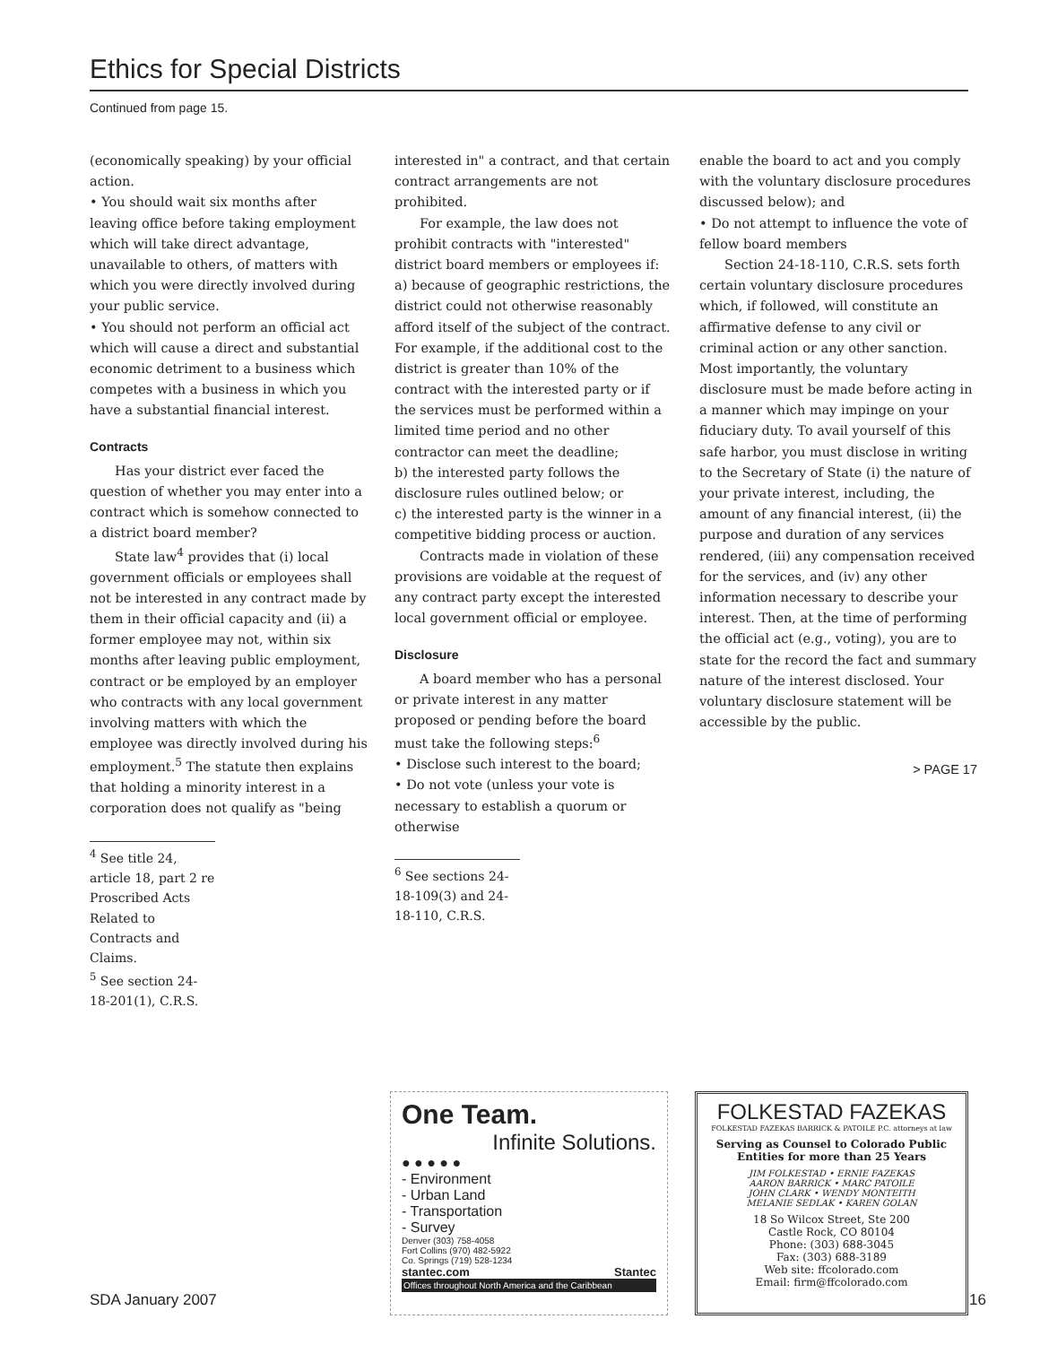Ethics for Special Districts
Continued from page 15.
(economically speaking) by your official action.
• You should wait six months after leaving office before taking employment which will take direct advantage, unavailable to others, of matters with which you were directly involved during your public service.
• You should not perform an official act which will cause a direct and substantial economic detriment to a business which competes with a business in which you have a substantial financial interest.
Contracts
Has your district ever faced the question of whether you may enter into a contract which is somehow connected to a district board member?
State law<sup>4</sup> provides that (i) local government officials or employees shall not be interested in any contract made by them in their official capacity and (ii) a former employee may not, within six months after leaving public employment, contract or be employed by an employer who contracts with any local government involving matters with which the employee was directly involved during his employment.<sup>5</sup> The statute then explains that holding a minority interest in a corporation does not qualify as "being
<sup>4</sup> See title 24, article 18, part 2 re Proscribed Acts Related to Contracts and Claims.
<sup>5</sup> See section 24-18-201(1), C.R.S.
interested in" a contract, and that certain contract arrangements are not prohibited.
For example, the law does not prohibit contracts with "interested" district board members or employees if:
a) because of geographic restrictions, the district could not otherwise reasonably afford itself of the subject of the contract. For example, if the additional cost to the district is greater than 10% of the contract with the interested party or if the services must be performed within a limited time period and no other contractor can meet the deadline;
b) the interested party follows the disclosure rules outlined below; or
c) the interested party is the winner in a competitive bidding process or auction.
Contracts made in violation of these provisions are voidable at the request of any contract party except the interested local government official or employee.
Disclosure
A board member who has a personal or private interest in any matter proposed or pending before the board must take the following steps:<sup>6</sup>
• Disclose such interest to the board;
• Do not vote (unless your vote is necessary to establish a quorum or otherwise
<sup>6</sup> See sections 24-18-109(3) and 24-18-110, C.R.S.
enable the board to act and you comply with the voluntary disclosure procedures discussed below); and
• Do not attempt to influence the vote of fellow board members
Section 24-18-110, C.R.S. sets forth certain voluntary disclosure procedures which, if followed, will constitute an affirmative defense to any civil or criminal action or any other sanction. Most importantly, the voluntary disclosure must be made before acting in a manner which may impinge on your fiduciary duty. To avail yourself of this safe harbor, you must disclose in writing to the Secretary of State (i) the nature of your private interest, including, the amount of any financial interest, (ii) the purpose and duration of any services rendered, (iii) any compensation received for the services, and (iv) any other information necessary to describe your interest. Then, at the time of performing the official act (e.g., voting), you are to state for the record the fact and summary nature of the interest disclosed. Your voluntary disclosure statement will be accessible by the public.
> PAGE 17
One Team.
Infinite Solutions.
● ● ● ● ●
- Environment
- Urban Land
- Transportation
- Survey
Denver (303) 758-4058
Fort Collins (970) 482-5922
Co. Springs (719) 528-1234
stantec.com Stantec
Offices throughout North America and the Caribbean
FOLKESTAD FAZEKAS
FOLKESTAD FAZEKAS BARRICK & PATOILE P.C. attorneys at law
Serving as Counsel to Colorado Public Entities for more than 25 Years
JIM FOLKESTAD • ERNIE FAZEKAS
AARON BARRICK • MARC PATOILE
JOHN CLARK • WENDY MONTEITH
MELANIE SEDLAK • KAREN GOLAN
18 So Wilcox Street, Ste 200
Castle Rock, CO 80104
Phone: (303) 688-3045
Fax: (303) 688-3189
Web site: ffcolorado.com
Email: firm@ffcolorado.com
SDA January 2007 16